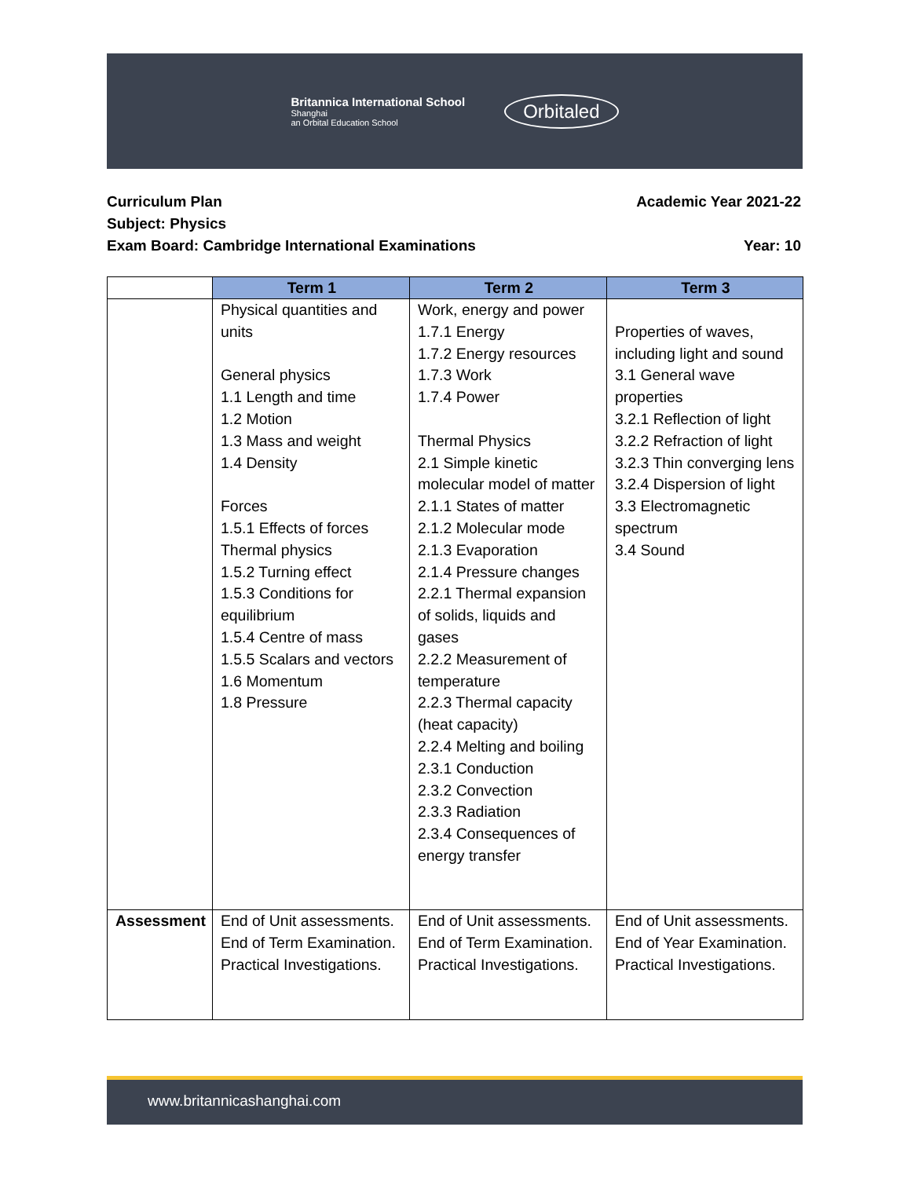Britannica International School
Shanghai
an Orbital Education School
Orbitaled
Curriculum Plan Academic Year 2021-22
Subject: Physics
Exam Board: Cambridge International Examinations Year: 10
| | Term 1 | Term 2 | Term 3 |
| --- | --- | --- | --- |
| | Physical quantities and units General physics 1.1 Length and time 1.2 Motion 1.3 Mass and weight 1.4 Density Forces 1.5.1 Effects of forces Thermal physics 1.5.2 Turning effect 1.5.3 Conditions for equilibrium 1.5.4 Centre of mass 1.5.5 Scalars and vectors 1.6 Momentum 1.8 Pressure | Work, energy and power 1.7.1 Energy 1.7.2 Energy resources 1.7.3 Work 1.7.4 Power Thermal Physics 2.1 Simple kinetic molecular model of matter 2.1.1 States of matter 2.1.2 Molecular mode 2.1.3 Evaporation 2.1.4 Pressure changes 2.2.1 Thermal expansion of solids, liquids and gases 2.2.2 Measurement of temperature 2.2.3 Thermal capacity (heat capacity) 2.2.4 Melting and boiling 2.3.1 Conduction 2.3.2 Convection 2.3.3 Radiation 2.3.4 Consequences of energy transfer | Properties of waves, including light and sound 3.1 General wave properties 3.2.1 Reflection of light 3.2.2 Refraction of light 3.2.3 Thin converging lens 3.2.4 Dispersion of light 3.3 Electromagnetic spectrum 3.4 Sound |
| Assessment | End of Unit assessments. End of Term Examination. Practical Investigations. | End of Unit assessments. End of Term Examination. Practical Investigations. | End of Unit assessments. End of Year Examination. Practical Investigations. |
www.britannicashanghai.com